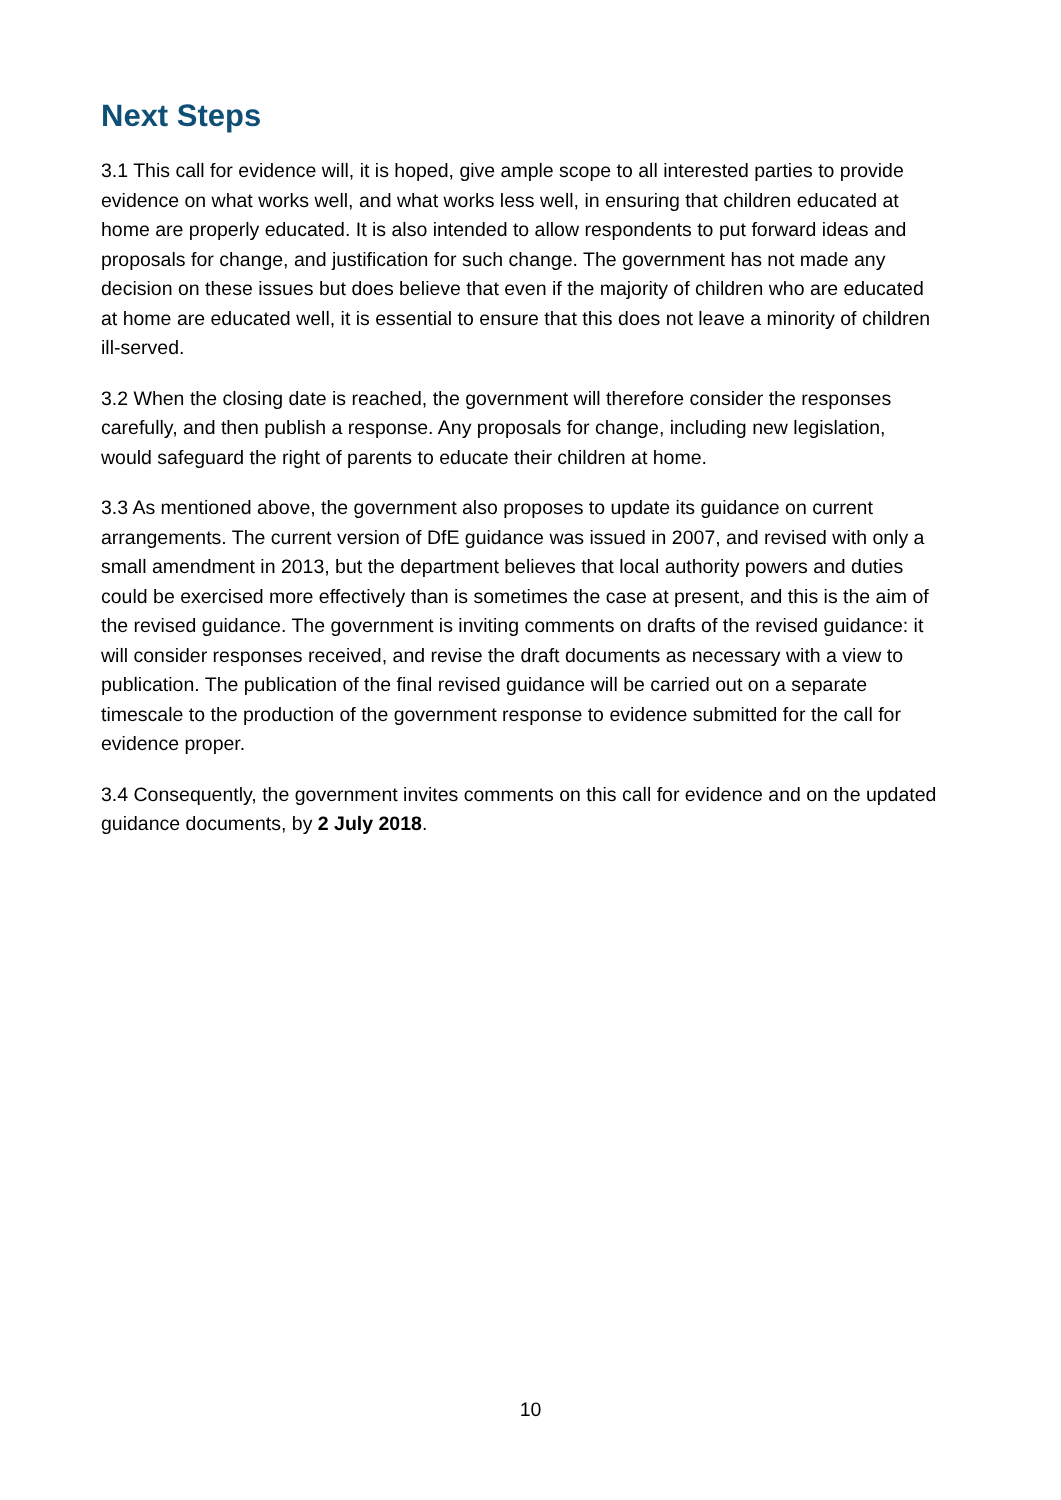Next Steps
3.1 This call for evidence will, it is hoped, give ample scope to all interested parties to provide evidence on what works well, and what works less well, in ensuring that children educated at home are properly educated. It is also intended to allow respondents to put forward ideas and proposals for change, and justification for such change. The government has not made any decision on these issues but does believe that even if the majority of children who are educated at home are educated well, it is essential to ensure that this does not leave a minority of children ill-served.
3.2 When the closing date is reached, the government will therefore consider the responses carefully, and then publish a response. Any proposals for change, including new legislation, would safeguard the right of parents to educate their children at home.
3.3 As mentioned above, the government also proposes to update its guidance on current arrangements. The current version of DfE guidance was issued in 2007, and revised with only a small amendment in 2013, but the department believes that local authority powers and duties could be exercised more effectively than is sometimes the case at present, and this is the aim of the revised guidance. The government is inviting comments on drafts of the revised guidance: it will consider responses received, and revise the draft documents as necessary with a view to publication. The publication of the final revised guidance will be carried out on a separate timescale to the production of the government response to evidence submitted for the call for evidence proper.
3.4 Consequently, the government invites comments on this call for evidence and on the updated guidance documents, by 2 July 2018.
10